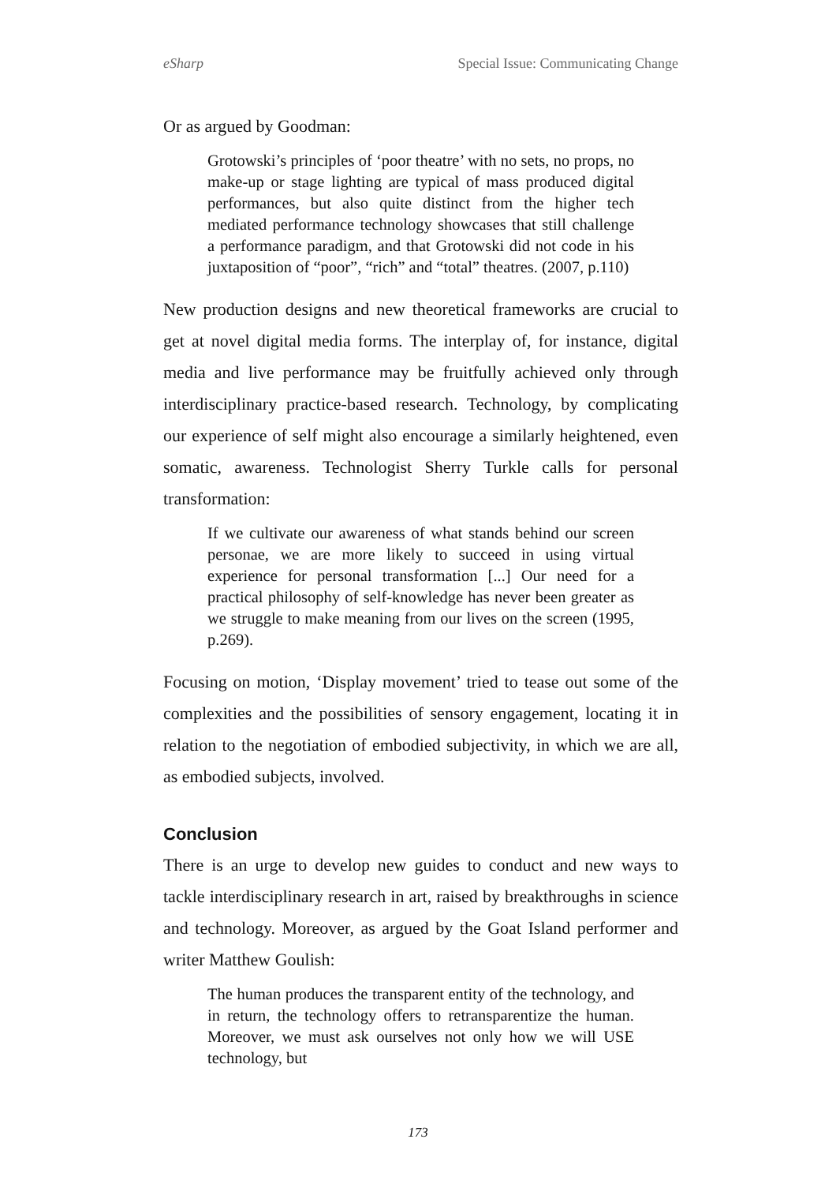eSharp Special Issue: Communicating Change
Or as argued by Goodman:
Grotowski’s principles of ‘poor theatre’ with no sets, no props, no make-up or stage lighting are typical of mass produced digital performances, but also quite distinct from the higher tech mediated performance technology showcases that still challenge a performance paradigm, and that Grotowski did not code in his juxtaposition of “poor”, “rich” and “total” theatres. (2007, p.110)
New production designs and new theoretical frameworks are crucial to get at novel digital media forms. The interplay of, for instance, digital media and live performance may be fruitfully achieved only through interdisciplinary practice-based research. Technology, by complicating our experience of self might also encourage a similarly heightened, even somatic, awareness. Technologist Sherry Turkle calls for personal transformation:
If we cultivate our awareness of what stands behind our screen personae, we are more likely to succeed in using virtual experience for personal transformation [...] Our need for a practical philosophy of self-knowledge has never been greater as we struggle to make meaning from our lives on the screen (1995, p.269).
Focusing on motion, ‘Display movement’ tried to tease out some of the complexities and the possibilities of sensory engagement, locating it in relation to the negotiation of embodied subjectivity, in which we are all, as embodied subjects, involved.
Conclusion
There is an urge to develop new guides to conduct and new ways to tackle interdisciplinary research in art, raised by breakthroughs in science and technology. Moreover, as argued by the Goat Island performer and writer Matthew Goulish:
The human produces the transparent entity of the technology, and in return, the technology offers to retransparentize the human. Moreover, we must ask ourselves not only how we will USE technology, but
173